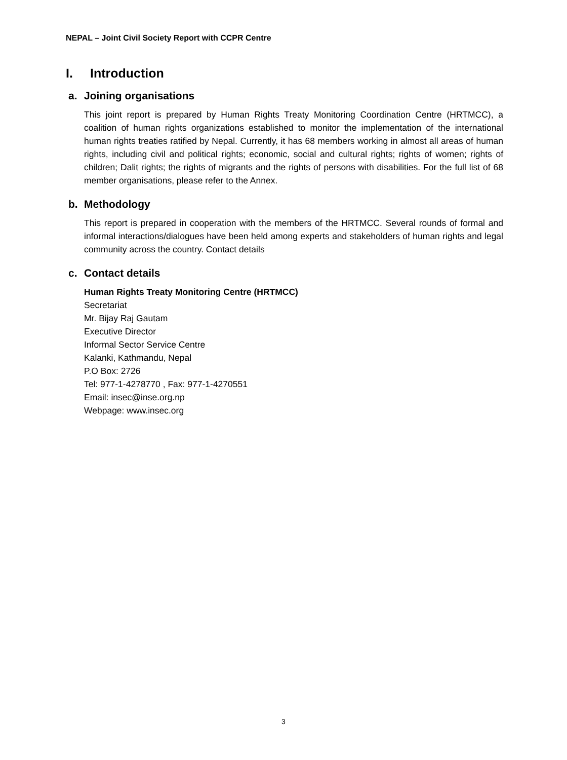NEPAL – Joint Civil Society Report with CCPR Centre
I. Introduction
a. Joining organisations
This joint report is prepared by Human Rights Treaty Monitoring Coordination Centre (HRTMCC), a coalition of human rights organizations established to monitor the implementation of the international human rights treaties ratified by Nepal. Currently, it has 68 members working in almost all areas of human rights, including civil and political rights; economic, social and cultural rights; rights of women; rights of children; Dalit rights; the rights of migrants and the rights of persons with disabilities. For the full list of 68 member organisations, please refer to the Annex.
b. Methodology
This report is prepared in cooperation with the members of the HRTMCC. Several rounds of formal and informal interactions/dialogues have been held among experts and stakeholders of human rights and legal community across the country. Contact details
c. Contact details
Human Rights Treaty Monitoring Centre (HRTMCC)
Secretariat
Mr. Bijay Raj Gautam
Executive Director
Informal Sector Service Centre
Kalanki, Kathmandu, Nepal
P.O Box: 2726
Tel: 977-1-4278770 , Fax: 977-1-4270551
Email: insec@inse.org.np
Webpage: www.insec.org
3